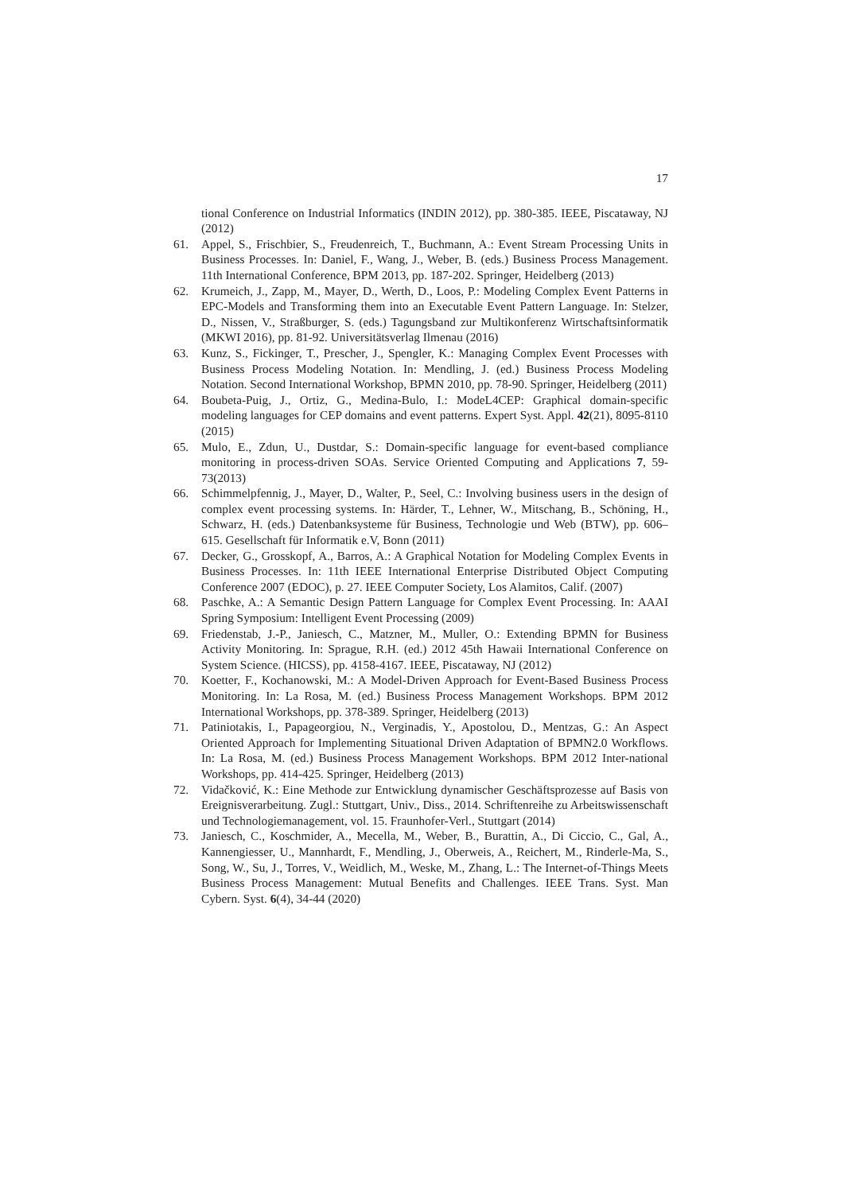17
tional Conference on Industrial Informatics (INDIN 2012), pp. 380-385. IEEE, Piscataway, NJ (2012)
61. Appel, S., Frischbier, S., Freudenreich, T., Buchmann, A.: Event Stream Processing Units in Business Processes. In: Daniel, F., Wang, J., Weber, B. (eds.) Business Process Management. 11th International Conference, BPM 2013, pp. 187-202. Springer, Heidelberg (2013)
62. Krumeich, J., Zapp, M., Mayer, D., Werth, D., Loos, P.: Modeling Complex Event Patterns in EPC-Models and Transforming them into an Executable Event Pattern Language. In: Stelzer, D., Nissen, V., Straßburger, S. (eds.) Tagungsband zur Multikonferenz Wirtschaftsinformatik (MKWI 2016), pp. 81-92. Universitätsverlag Ilmenau (2016)
63. Kunz, S., Fickinger, T., Prescher, J., Spengler, K.: Managing Complex Event Processes with Business Process Modeling Notation. In: Mendling, J. (ed.) Business Process Modeling Notation. Second International Workshop, BPMN 2010, pp. 78-90. Springer, Heidelberg (2011)
64. Boubeta-Puig, J., Ortiz, G., Medina-Bulo, I.: ModeL4CEP: Graphical domain-specific modeling languages for CEP domains and event patterns. Expert Syst. Appl. 42(21), 8095-8110 (2015)
65. Mulo, E., Zdun, U., Dustdar, S.: Domain-specific language for event-based compliance monitoring in process-driven SOAs. Service Oriented Computing and Applications 7, 59-73(2013)
66. Schimmelpfennig, J., Mayer, D., Walter, P., Seel, C.: Involving business users in the design of complex event processing systems. In: Härder, T., Lehner, W., Mitschang, B., Schöning, H., Schwarz, H. (eds.) Datenbanksysteme für Business, Technologie und Web (BTW), pp. 606–615. Gesellschaft für Informatik e.V, Bonn (2011)
67. Decker, G., Grosskopf, A., Barros, A.: A Graphical Notation for Modeling Complex Events in Business Processes. In: 11th IEEE International Enterprise Distributed Object Computing Conference 2007 (EDOC), p. 27. IEEE Computer Society, Los Alamitos, Calif. (2007)
68. Paschke, A.: A Semantic Design Pattern Language for Complex Event Processing. In: AAAI Spring Symposium: Intelligent Event Processing (2009)
69. Friedenstab, J.-P., Janiesch, C., Matzner, M., Muller, O.: Extending BPMN for Business Activity Monitoring. In: Sprague, R.H. (ed.) 2012 45th Hawaii International Conference on System Science. (HICSS), pp. 4158-4167. IEEE, Piscataway, NJ (2012)
70. Koetter, F., Kochanowski, M.: A Model-Driven Approach for Event-Based Business Process Monitoring. In: La Rosa, M. (ed.) Business Process Management Workshops. BPM 2012 International Workshops, pp. 378-389. Springer, Heidelberg (2013)
71. Patiniotakis, I., Papageorgiou, N., Verginadis, Y., Apostolou, D., Mentzas, G.: An Aspect Oriented Approach for Implementing Situational Driven Adaptation of BPMN2.0 Workflows. In: La Rosa, M. (ed.) Business Process Management Workshops. BPM 2012 Inter-national Workshops, pp. 414-425. Springer, Heidelberg (2013)
72. Vidačković, K.: Eine Methode zur Entwicklung dynamischer Geschäftsprozesse auf Basis von Ereignisverarbeitung. Zugl.: Stuttgart, Univ., Diss., 2014. Schriftenreihe zu Arbeitswissenschaft und Technologiemanagement, vol. 15. Fraunhofer-Verl., Stuttgart (2014)
73. Janiesch, C., Koschmider, A., Mecella, M., Weber, B., Burattin, A., Di Ciccio, C., Gal, A., Kannengiesser, U., Mannhardt, F., Mendling, J., Oberweis, A., Reichert, M., Rinderle-Ma, S., Song, W., Su, J., Torres, V., Weidlich, M., Weske, M., Zhang, L.: The Internet-of-Things Meets Business Process Management: Mutual Benefits and Challenges. IEEE Trans. Syst. Man Cybern. Syst. 6(4), 34-44 (2020)